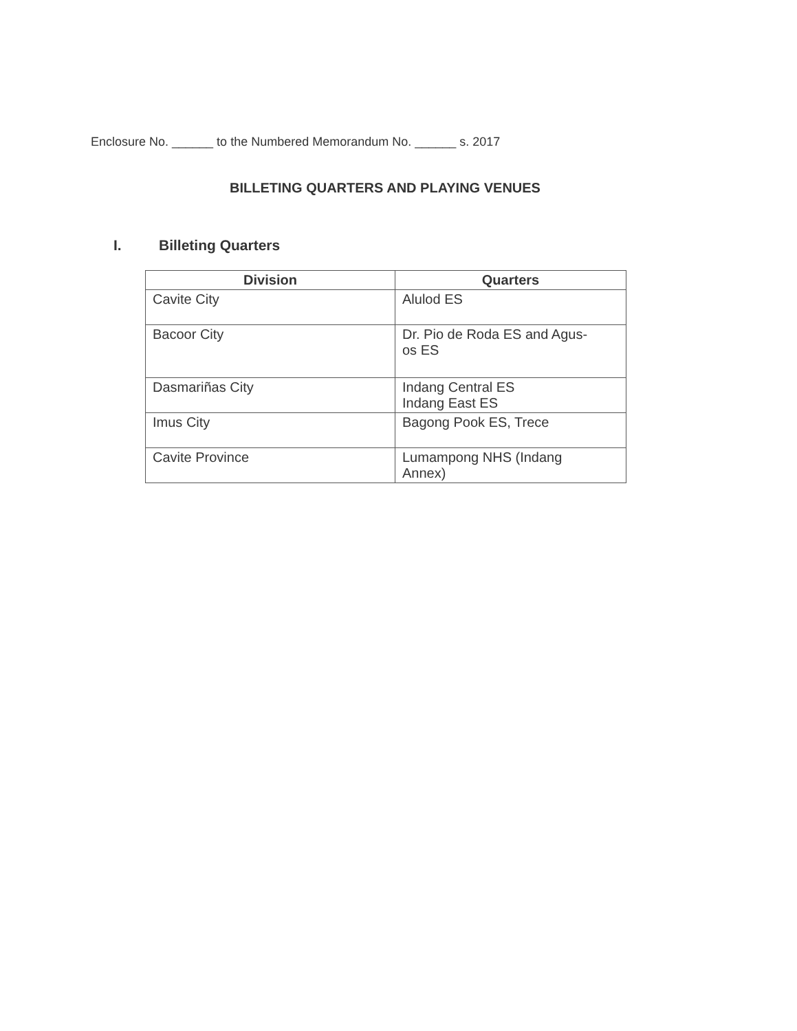Enclosure No. ______ to the Numbered Memorandum No. ______ s. 2017
BILLETING QUARTERS AND PLAYING VENUES
I. Billeting Quarters
| Division | Quarters |
| --- | --- |
| Cavite City | Alulod ES |
| Bacoor City | Dr. Pio de Roda ES and Agus- os ES |
| Dasmariñas City | Indang Central ES Indang East ES |
| Imus City | Bagong Pook ES, Trece |
| Cavite Province | Lumampong NHS (Indang Annex) |